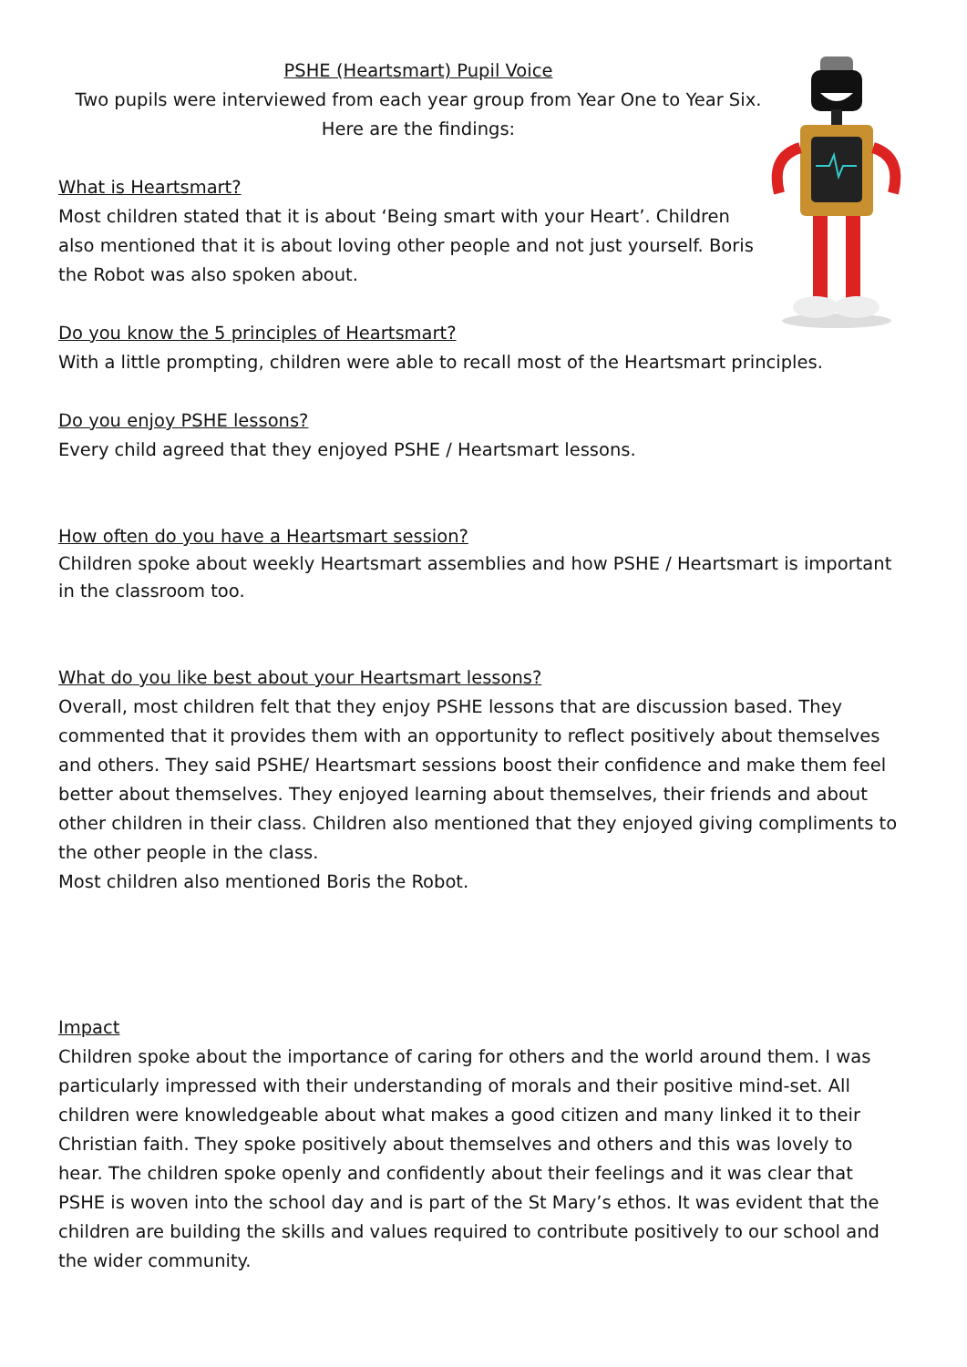PSHE (Heartsmart) Pupil Voice
Two pupils were interviewed from each year group from Year One to Year Six.
Here are the findings:
What is Heartsmart?
Most children stated that it is about ‘Being smart with your Heart’. Children also mentioned that it is about loving other people and not just yourself. Boris the Robot was also spoken about.
Do you know the 5 principles of Heartsmart?
With a little prompting, children were able to recall most of the Heartsmart principles.
Do you enjoy PSHE lessons?
Every child agreed that they enjoyed PSHE / Heartsmart lessons.
How often do you have a Heartsmart session?
Children spoke about weekly Heartsmart assemblies and how PSHE / Heartsmart is important in the classroom too.
What do you like best about your Heartsmart lessons?
Overall, most children felt that they enjoy PSHE lessons that are discussion based. They commented that it provides them with an opportunity to reflect positively about themselves and others. They said PSHE/ Heartsmart sessions boost their confidence and make them feel better about themselves. They enjoyed learning about themselves, their friends and about other children in their class. Children also mentioned that they enjoyed giving compliments to the other people in the class.
Most children also mentioned Boris the Robot.
Impact
Children spoke about the importance of caring for others and the world around them. I was particularly impressed with their understanding of morals and their positive mind-set. All children were knowledgeable about what makes a good citizen and many linked it to their Christian faith. They spoke positively about themselves and others and this was lovely to hear. The children spoke openly and confidently about their feelings and it was clear that PSHE is woven into the school day and is part of the St Mary’s ethos. It was evident that the children are building the skills and values required to contribute positively to our school and the wider community.